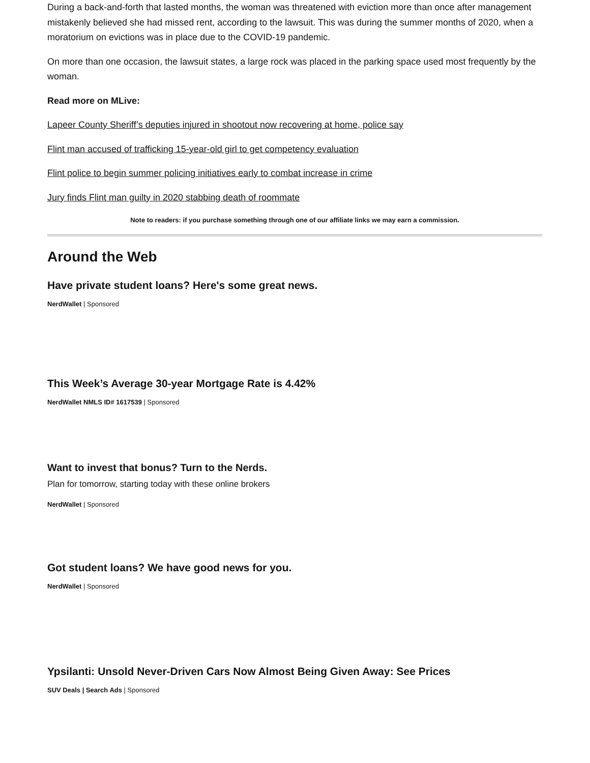During a back-and-forth that lasted months, the woman was threatened with eviction more than once after management mistakenly believed she had missed rent, according to the lawsuit. This was during the summer months of 2020, when a moratorium on evictions was in place due to the COVID-19 pandemic.
On more than one occasion, the lawsuit states, a large rock was placed in the parking space used most frequently by the woman.
Read more on MLive:
Lapeer County Sheriff’s deputies injured in shootout now recovering at home, police say
Flint man accused of trafficking 15-year-old girl to get competency evaluation
Flint police to begin summer policing initiatives early to combat increase in crime
Jury finds Flint man guilty in 2020 stabbing death of roommate
Note to readers: if you purchase something through one of our affiliate links we may earn a commission.
Around the Web
Have private student loans? Here's some great news.
NerdWallet | Sponsored
This Week’s Average 30-year Mortgage Rate is 4.42%
NerdWallet NMLS ID# 1617539 | Sponsored
Want to invest that bonus? Turn to the Nerds.
Plan for tomorrow, starting today with these online brokers
NerdWallet | Sponsored
Got student loans? We have good news for you.
NerdWallet | Sponsored
Ypsilanti: Unsold Never-Driven Cars Now Almost Being Given Away: See Prices
SUV Deals | Search Ads | Sponsored